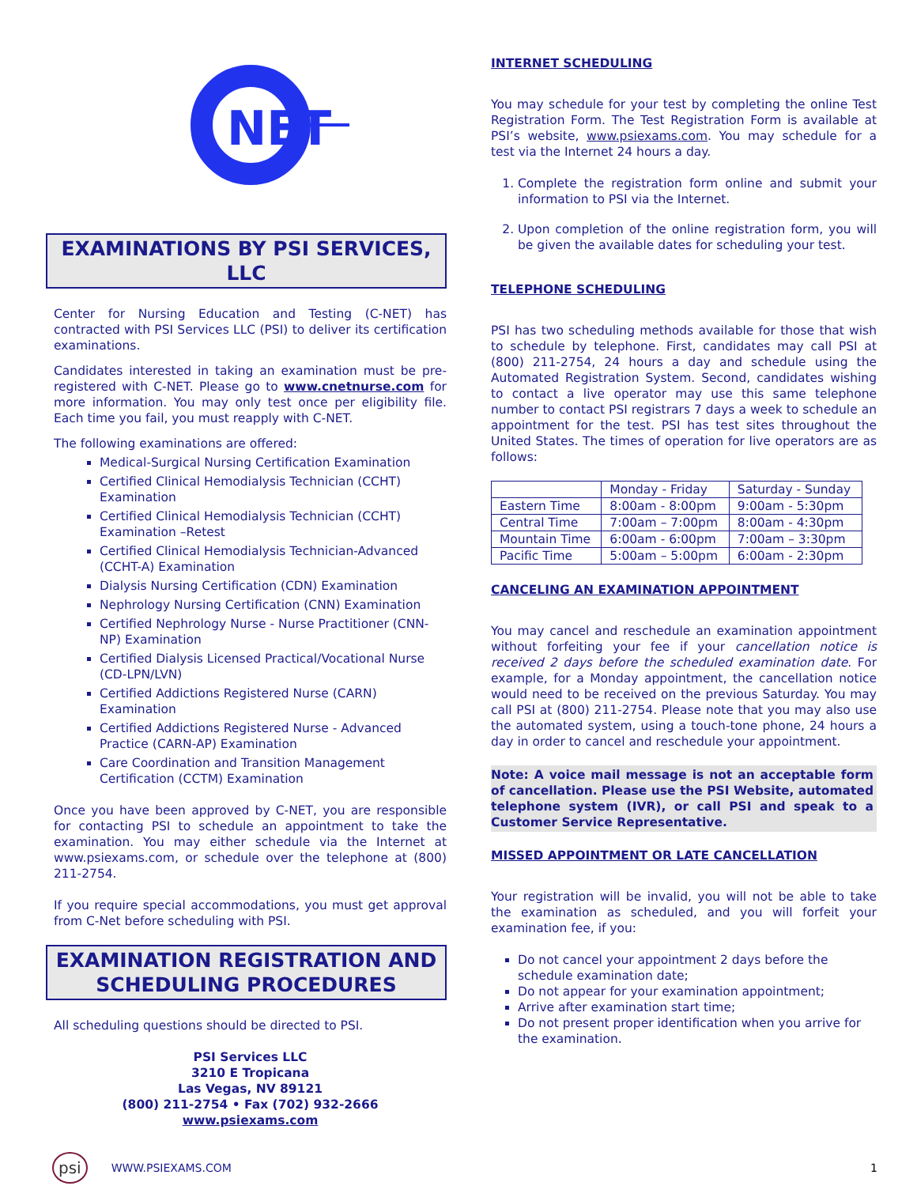NET
EXAMINATIONS BY PSI SERVICES, LLC
Center for Nursing Education and Testing (C-NET) has contracted with PSI Services LLC (PSI) to deliver its certification examinations.
Candidates interested in taking an examination must be pre-registered with C-NET. Please go to www.cnetnurse.com for more information. You may only test once per eligibility file. Each time you fail, you must reapply with C-NET.
The following examinations are offered:
Medical-Surgical Nursing Certification Examination
Certified Clinical Hemodialysis Technician (CCHT) Examination
Certified Clinical Hemodialysis Technician (CCHT) Examination –Retest
Certified Clinical Hemodialysis Technician-Advanced (CCHT-A) Examination
Dialysis Nursing Certification (CDN) Examination
Nephrology Nursing Certification (CNN) Examination
Certified Nephrology Nurse - Nurse Practitioner (CNN-NP) Examination
Certified Dialysis Licensed Practical/Vocational Nurse (CD-LPN/LVN)
Certified Addictions Registered Nurse (CARN) Examination
Certified Addictions Registered Nurse - Advanced Practice (CARN-AP) Examination
Care Coordination and Transition Management Certification (CCTM) Examination
Once you have been approved by C-NET, you are responsible for contacting PSI to schedule an appointment to take the examination. You may either schedule via the Internet at www.psiexams.com, or schedule over the telephone at (800) 211-2754.
If you require special accommodations, you must get approval from C-Net before scheduling with PSI.
EXAMINATION REGISTRATION AND
SCHEDULING PROCEDURES
All scheduling questions should be directed to PSI.
PSI Services LLC
3210 E Tropicana
Las Vegas, NV 89121
(800) 211-2754 • Fax (702) 932-2666
www.psiexams.com
INTERNET SCHEDULING
You may schedule for your test by completing the online Test Registration Form. The Test Registration Form is available at PSI’s website, www.psiexams.com. You may schedule for a test via the Internet 24 hours a day.
1. Complete the registration form online and submit your information to PSI via the Internet.
2. Upon completion of the online registration form, you will be given the available dates for scheduling your test.
TELEPHONE SCHEDULING
PSI has two scheduling methods available for those that wish to schedule by telephone. First, candidates may call PSI at (800) 211-2754, 24 hours a day and schedule using the Automated Registration System. Second, candidates wishing to contact a live operator may use this same telephone number to contact PSI registrars 7 days a week to schedule an appointment for the test. PSI has test sites throughout the United States. The times of operation for live operators are as follows:
| | Monday - Friday | Saturday - Sunday |
| --- | --- | --- |
| Eastern Time | 8:00am - 8:00pm | 9:00am - 5:30pm |
| Central Time | 7:00am – 7:00pm | 8:00am - 4:30pm |
| Mountain Time | 6:00am - 6:00pm | 7:00am – 3:30pm |
| Pacific Time | 5:00am – 5:00pm | 6:00am - 2:30pm |
CANCELING AN EXAMINATION APPOINTMENT
You may cancel and reschedule an examination appointment without forfeiting your fee if your cancellation notice is received 2 days before the scheduled examination date. For example, for a Monday appointment, the cancellation notice would need to be received on the previous Saturday. You may call PSI at (800) 211-2754. Please note that you may also use the automated system, using a touch-tone phone, 24 hours a day in order to cancel and reschedule your appointment.
Note: A voice mail message is not an acceptable form of cancellation. Please use the PSI Website, automated telephone system (IVR), or call PSI and speak to a Customer Service Representative.
MISSED APPOINTMENT OR LATE CANCELLATION
Your registration will be invalid, you will not be able to take the examination as scheduled, and you will forfeit your examination fee, if you:
Do not cancel your appointment 2 days before the schedule examination date;
Do not appear for your examination appointment;
Arrive after examination start time;
Do not present proper identification when you arrive for the examination.
psi WWW.PSIEXAMS.COM 1